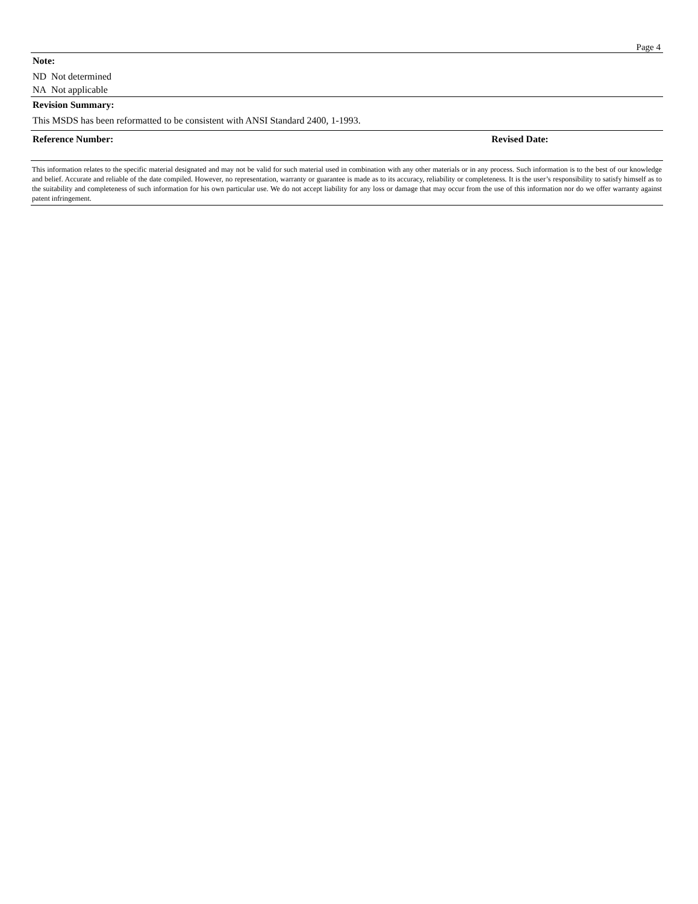Page 4
Note:
ND Not determined
NA Not applicable
Revision Summary:
This MSDS has been reformatted to be consistent with ANSI Standard 2400, 1-1993.
Reference Number: Revised Date:
This information relates to the specific material designated and may not be valid for such material used in combination with any other materials or in any process. Such information is to the best of our knowledge and belief. Accurate and reliable of the date compiled. However, no representation, warranty or guarantee is made as to its accuracy, reliability or completeness. It is the user’s responsibility to satisfy himself as to the suitability and completeness of such information for his own particular use. We do not accept liability for any loss or damage that may occur from the use of this information nor do we offer warranty against patent infringement.